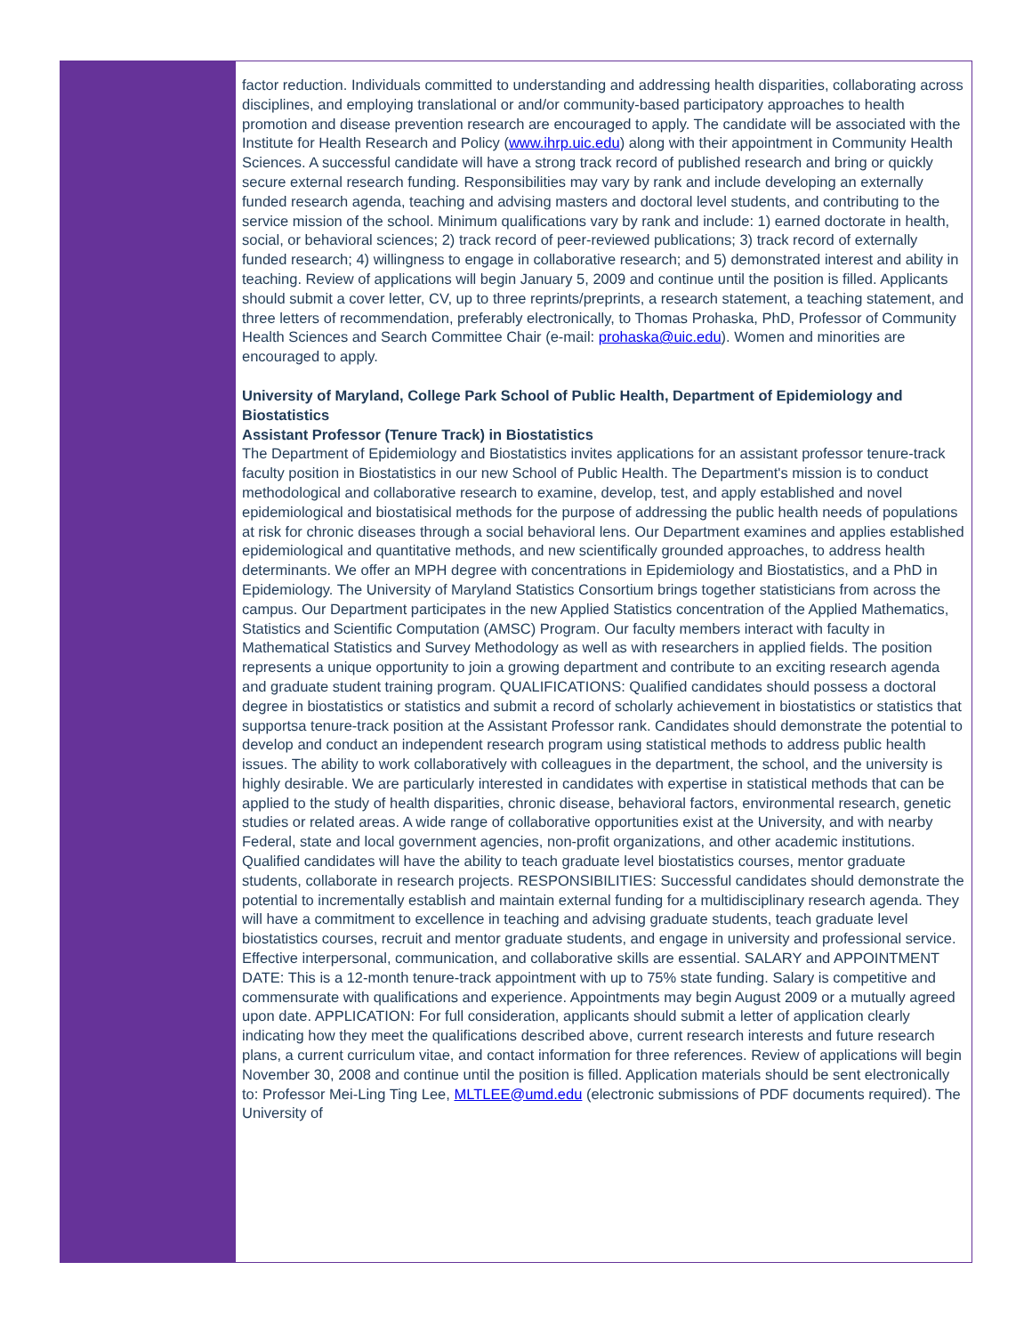factor reduction. Individuals committed to understanding and addressing health disparities, collaborating across disciplines, and employing translational or and/or community-based participatory approaches to health promotion and disease prevention research are encouraged to apply. The candidate will be associated with the Institute for Health Research and Policy (www.ihrp.uic.edu) along with their appointment in Community Health Sciences. A successful candidate will have a strong track record of published research and bring or quickly secure external research funding. Responsibilities may vary by rank and include developing an externally funded research agenda, teaching and advising masters and doctoral level students, and contributing to the service mission of the school. Minimum qualifications vary by rank and include: 1) earned doctorate in health, social, or behavioral sciences; 2) track record of peer-reviewed publications; 3) track record of externally funded research; 4) willingness to engage in collaborative research; and 5) demonstrated interest and ability in teaching. Review of applications will begin January 5, 2009 and continue until the position is filled. Applicants should submit a cover letter, CV, up to three reprints/preprints, a research statement, a teaching statement, and three letters of recommendation, preferably electronically, to Thomas Prohaska, PhD, Professor of Community Health Sciences and Search Committee Chair (e-mail: prohaska@uic.edu). Women and minorities are encouraged to apply.
University of Maryland, College Park School of Public Health, Department of Epidemiology and Biostatistics
Assistant Professor (Tenure Track) in Biostatistics
The Department of Epidemiology and Biostatistics invites applications for an assistant professor tenure-track faculty position in Biostatistics in our new School of Public Health. The Department's mission is to conduct methodological and collaborative research to examine, develop, test, and apply established and novel epidemiological and biostatisical methods for the purpose of addressing the public health needs of populations at risk for chronic diseases through a social behavioral lens. Our Department examines and applies established epidemiological and quantitative methods, and new scientifically grounded approaches, to address health determinants. We offer an MPH degree with concentrations in Epidemiology and Biostatistics, and a PhD in Epidemiology. The University of Maryland Statistics Consortium brings together statisticians from across the campus. Our Department participates in the new Applied Statistics concentration of the Applied Mathematics, Statistics and Scientific Computation (AMSC) Program. Our faculty members interact with faculty in Mathematical Statistics and Survey Methodology as well as with researchers in applied fields. The position represents a unique opportunity to join a growing department and contribute to an exciting research agenda and graduate student training program. QUALIFICATIONS: Qualified candidates should possess a doctoral degree in biostatistics or statistics and submit a record of scholarly achievement in biostatistics or statistics that supportsa tenure-track position at the Assistant Professor rank. Candidates should demonstrate the potential to develop and conduct an independent research program using statistical methods to address public health issues. The ability to work collaboratively with colleagues in the department, the school, and the university is highly desirable. We are particularly interested in candidates with expertise in statistical methods that can be applied to the study of health disparities, chronic disease, behavioral factors, environmental research, genetic studies or related areas. A wide range of collaborative opportunities exist at the University, and with nearby Federal, state and local government agencies, non-profit organizations, and other academic institutions. Qualified candidates will have the ability to teach graduate level biostatistics courses, mentor graduate students, collaborate in research projects. RESPONSIBILITIES: Successful candidates should demonstrate the potential to incrementally establish and maintain external funding for a multidisciplinary research agenda. They will have a commitment to excellence in teaching and advising graduate students, teach graduate level biostatistics courses, recruit and mentor graduate students, and engage in university and professional service. Effective interpersonal, communication, and collaborative skills are essential. SALARY and APPOINTMENT DATE: This is a 12-month tenure-track appointment with up to 75% state funding. Salary is competitive and commensurate with qualifications and experience. Appointments may begin August 2009 or a mutually agreed upon date. APPLICATION: For full consideration, applicants should submit a letter of application clearly indicating how they meet the qualifications described above, current research interests and future research plans, a current curriculum vitae, and contact information for three references. Review of applications will begin November 30, 2008 and continue until the position is filled. Application materials should be sent electronically to: Professor Mei-Ling Ting Lee, MLTLEE@umd.edu (electronic submissions of PDF documents required). The University of